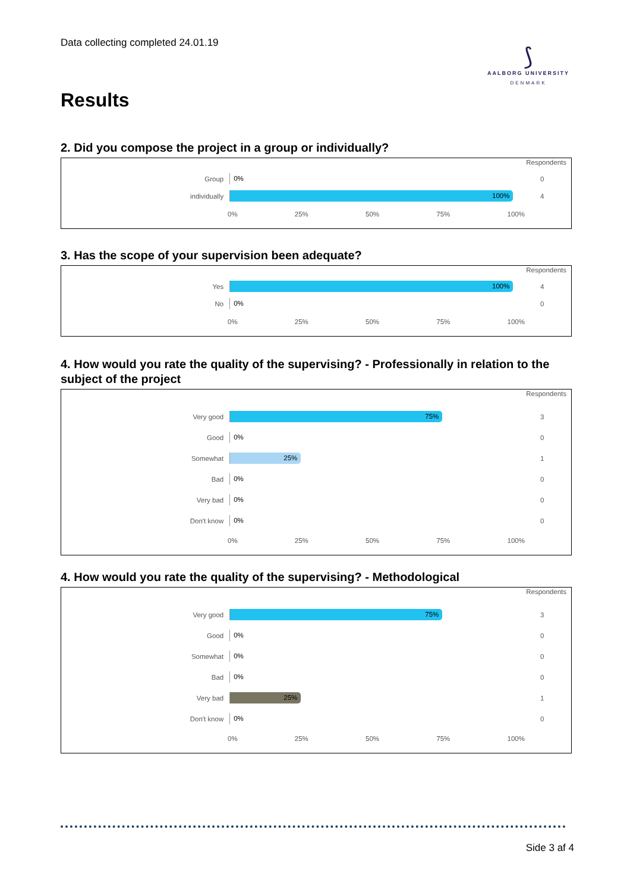Data collecting completed 24.01.19
⟆
AALBORG UNIVERSITY
DENMARK
Results
2. Did you compose the project in a group or individually?
Respondents
Group
0%
0
individually
100%
4
0% 25% 50% 75% 100%
3. Has the scope of your supervision been adequate?
Respondents
Yes
100%
4
No
0%
0
0% 25% 50% 75% 100%
4. How would you rate the quality of the supervising? - Professionally in relation to the subject of the project
Respondents
Very good
75%
3
Good
0%
0
Somewhat
25%
1
Bad
0%
0
Very bad
0%
0
Don't know
0%
0
0% 25% 50% 75% 100%
4. How would you rate the quality of the supervising? - Methodological
Respondents
Very good
75%
3
Good
0%
0
Somewhat
0%
0
Bad
0%
0
Very bad
25%
1
Don't know
0%
0
0% 25% 50% 75% 100%
Side 3 af 4